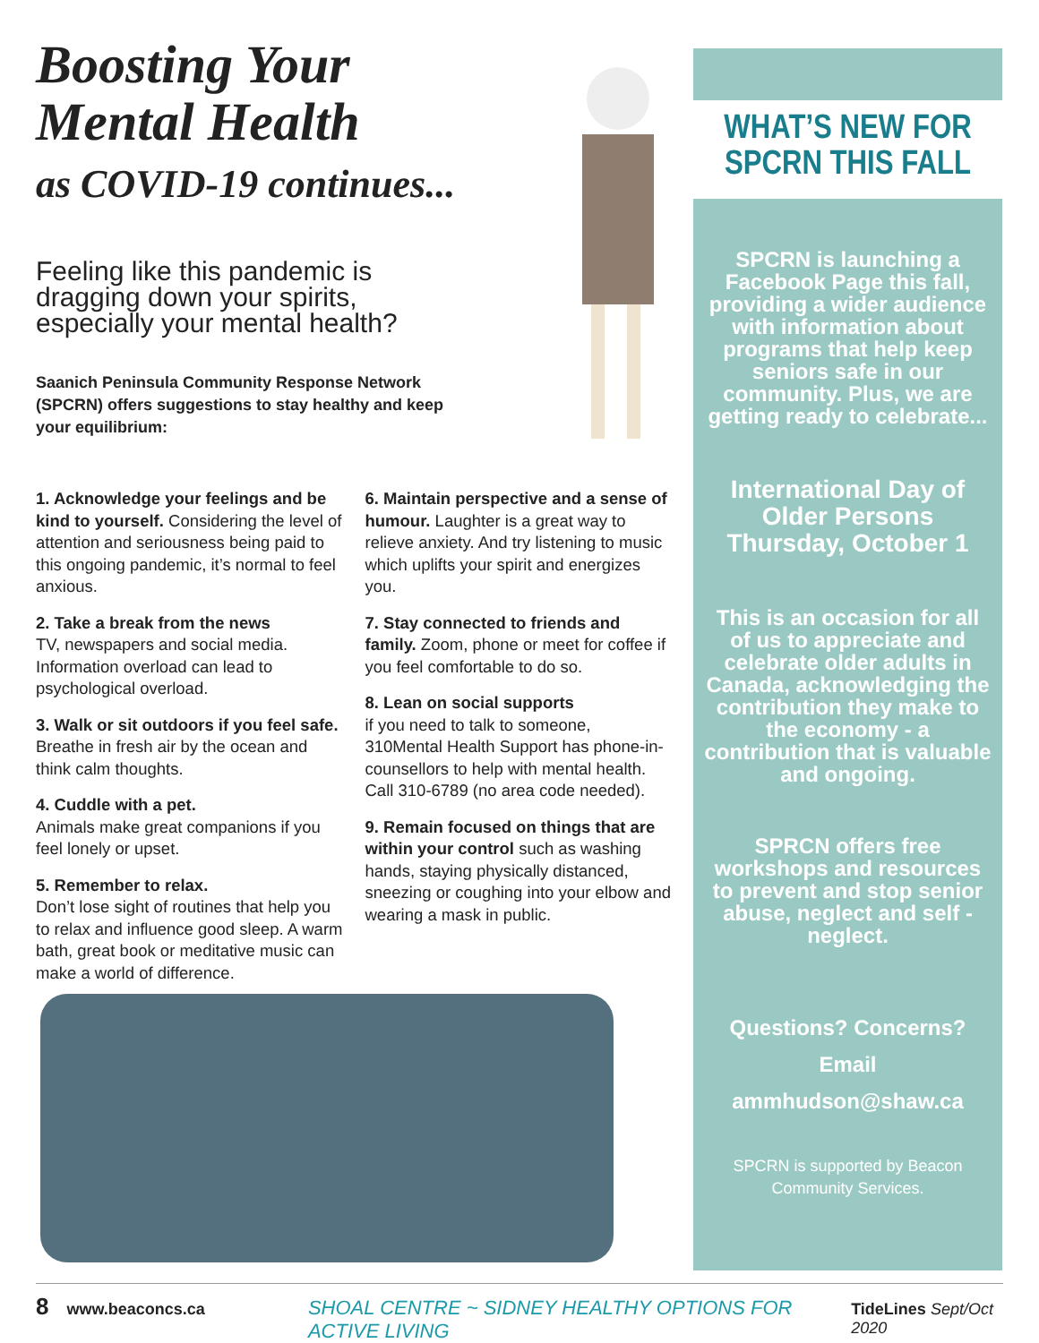Boosting Your
Mental Health
as COVID-19 continues...
Feeling like this pandemic is dragging down your spirits, especially your mental health?
Saanich Peninsula Community Response Network (SPCRN) offers suggestions to stay healthy and keep your equilibrium:
1. Acknowledge your feelings and be kind to yourself. Considering the level of attention and seriousness being paid to this ongoing pandemic, it’s normal to feel anxious.
2. Take a break from the news
TV, newspapers and social media. Information overload can lead to psychological overload.
3. Walk or sit outdoors if you feel safe. Breathe in fresh air by the ocean and think calm thoughts.
4. Cuddle with a pet.
Animals make great companions if you feel lonely or upset.
5. Remember to relax.
Don’t lose sight of routines that help you to relax and influence good sleep. A warm bath, great book or meditative music can make a world of difference.
6. Maintain perspective and a sense of humour. Laughter is a great way to relieve anxiety. And try listening to music which uplifts your spirit and energizes you.
7. Stay connected to friends and family. Zoom, phone or meet for coffee if you feel comfortable to do so.
8. Lean on social supports
if you need to talk to someone, 310Mental Health Support has phone-in-counsellors to help with mental health. Call 310-6789 (no area code needed).
9. Remain focused on things that are within your control such as washing hands, staying physically distanced, sneezing or coughing into your elbow and wearing a mask in public.
WHAT’S NEW FOR
SPCRN THIS FALL
SPCRN is launching a Facebook Page this fall, providing a wider audience with information about programs that help keep seniors safe in our community. Plus, we are getting ready to celebrate...
International Day of Older Persons Thursday, October 1
This is an occasion for all of us to appreciate and celebrate older adults in Canada, acknowledging the contribution they make to the economy - a contribution that is valuable and ongoing.
SPRCN offers free workshops and resources to prevent and stop senior abuse, neglect and self - neglect.
Questions? Concerns?
Email
ammhudson@shaw.ca
SPCRN is supported by Beacon Community Services.
8 www.beaconcs.ca SHOAL CENTRE ~ SIDNEY HEALTHY OPTIONS FOR ACTIVE LIVING TideLines Sept/Oct 2020